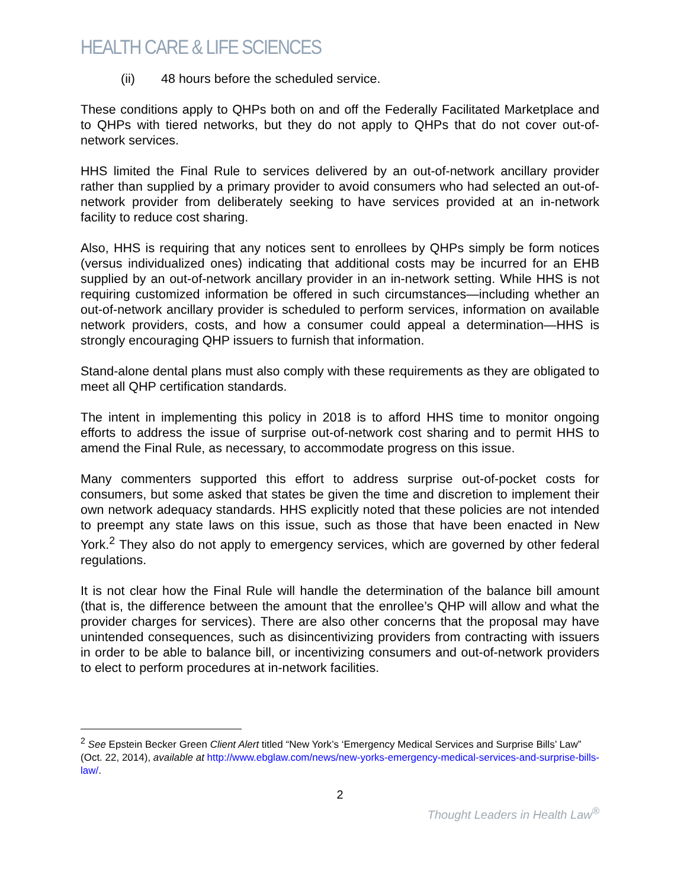HEALTH CARE & LIFE SCIENCES
(ii) 48 hours before the scheduled service.
These conditions apply to QHPs both on and off the Federally Facilitated Marketplace and to QHPs with tiered networks, but they do not apply to QHPs that do not cover out-of-network services.
HHS limited the Final Rule to services delivered by an out-of-network ancillary provider rather than supplied by a primary provider to avoid consumers who had selected an out-of-network provider from deliberately seeking to have services provided at an in-network facility to reduce cost sharing.
Also, HHS is requiring that any notices sent to enrollees by QHPs simply be form notices (versus individualized ones) indicating that additional costs may be incurred for an EHB supplied by an out-of-network ancillary provider in an in-network setting. While HHS is not requiring customized information be offered in such circumstances—including whether an out-of-network ancillary provider is scheduled to perform services, information on available network providers, costs, and how a consumer could appeal a determination—HHS is strongly encouraging QHP issuers to furnish that information.
Stand-alone dental plans must also comply with these requirements as they are obligated to meet all QHP certification standards.
The intent in implementing this policy in 2018 is to afford HHS time to monitor ongoing efforts to address the issue of surprise out-of-network cost sharing and to permit HHS to amend the Final Rule, as necessary, to accommodate progress on this issue.
Many commenters supported this effort to address surprise out-of-pocket costs for consumers, but some asked that states be given the time and discretion to implement their own network adequacy standards. HHS explicitly noted that these policies are not intended to preempt any state laws on this issue, such as those that have been enacted in New York.<sup>2</sup> They also do not apply to emergency services, which are governed by other federal regulations.
It is not clear how the Final Rule will handle the determination of the balance bill amount (that is, the difference between the amount that the enrollee’s QHP will allow and what the provider charges for services). There are also other concerns that the proposal may have unintended consequences, such as disincentivizing providers from contracting with issuers in order to be able to balance bill, or incentivizing consumers and out-of-network providers to elect to perform procedures at in-network facilities.
<sup>2</sup> See Epstein Becker Green Client Alert titled “New York’s ‘Emergency Medical Services and Surprise Bills’ Law” (Oct. 22, 2014), available at http://www.ebglaw.com/news/new-yorks-emergency-medical-services-and-surprise-bills-law/.
2
Thought Leaders in Health Law<sup>®</sup>